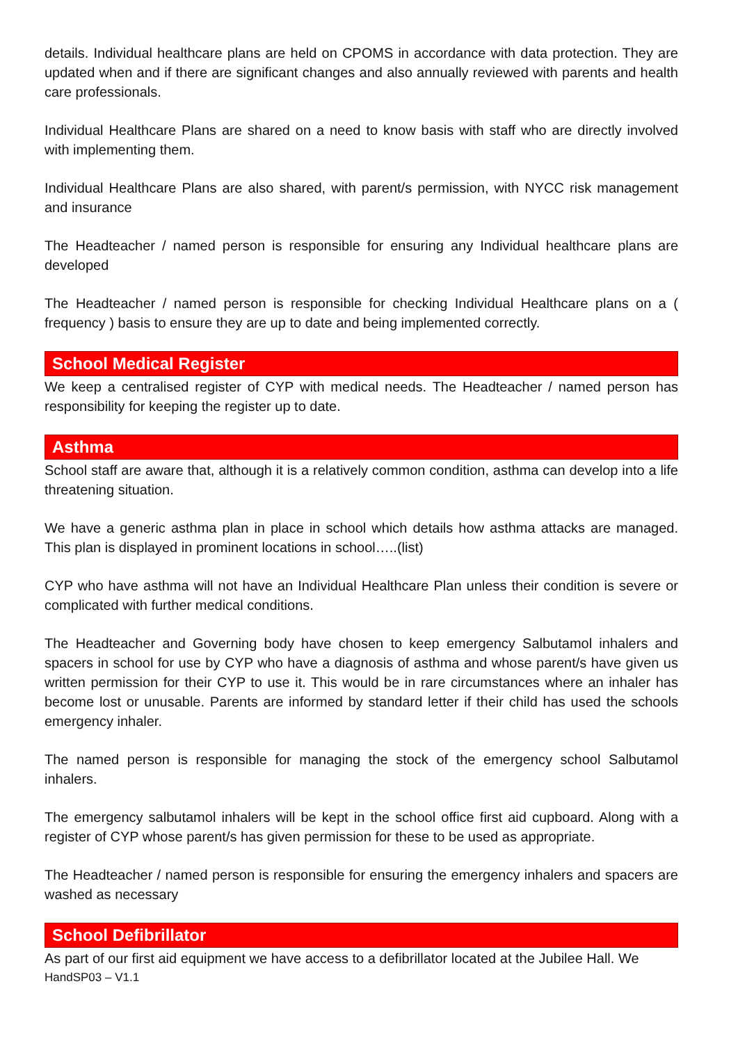details. Individual healthcare plans are held on CPOMS in accordance with data protection. They are updated when and if there are significant changes and also annually reviewed with parents and health care professionals.
Individual Healthcare Plans are shared on a need to know basis with staff who are directly involved with implementing them.
Individual Healthcare Plans are also shared, with parent/s permission, with NYCC risk management and insurance
The Headteacher / named person is responsible for ensuring any Individual healthcare plans are developed
The Headteacher / named person is responsible for checking Individual Healthcare plans on a ( frequency ) basis to ensure they are up to date and being implemented correctly.
School Medical Register
We keep a centralised register of CYP with medical needs. The Headteacher / named person has responsibility for keeping the register up to date.
Asthma
School staff are aware that, although it is a relatively common condition, asthma can develop into a life threatening situation.
We have a generic asthma plan in place in school which details how asthma attacks are managed. This plan is displayed in prominent locations in school…..(list)
CYP who have asthma will not have an Individual Healthcare Plan unless their condition is severe or complicated with further medical conditions.
The Headteacher and Governing body have chosen to keep emergency Salbutamol inhalers and spacers in school for use by CYP who have a diagnosis of asthma and whose parent/s have given us written permission for their CYP to use it. This would be in rare circumstances where an inhaler has become lost or unusable. Parents are informed by standard letter if their child has used the schools emergency inhaler.
The named person is responsible for managing the stock of the emergency school Salbutamol inhalers.
The emergency salbutamol inhalers will be kept in the school office first aid cupboard. Along with a register of CYP whose parent/s has given permission for these to be used as appropriate.
The Headteacher / named person is responsible for ensuring the emergency inhalers and spacers are washed as necessary
School Defibrillator
As part of our first aid equipment we have access to a defibrillator located at the Jubilee Hall. We
HandSP03 – V1.1